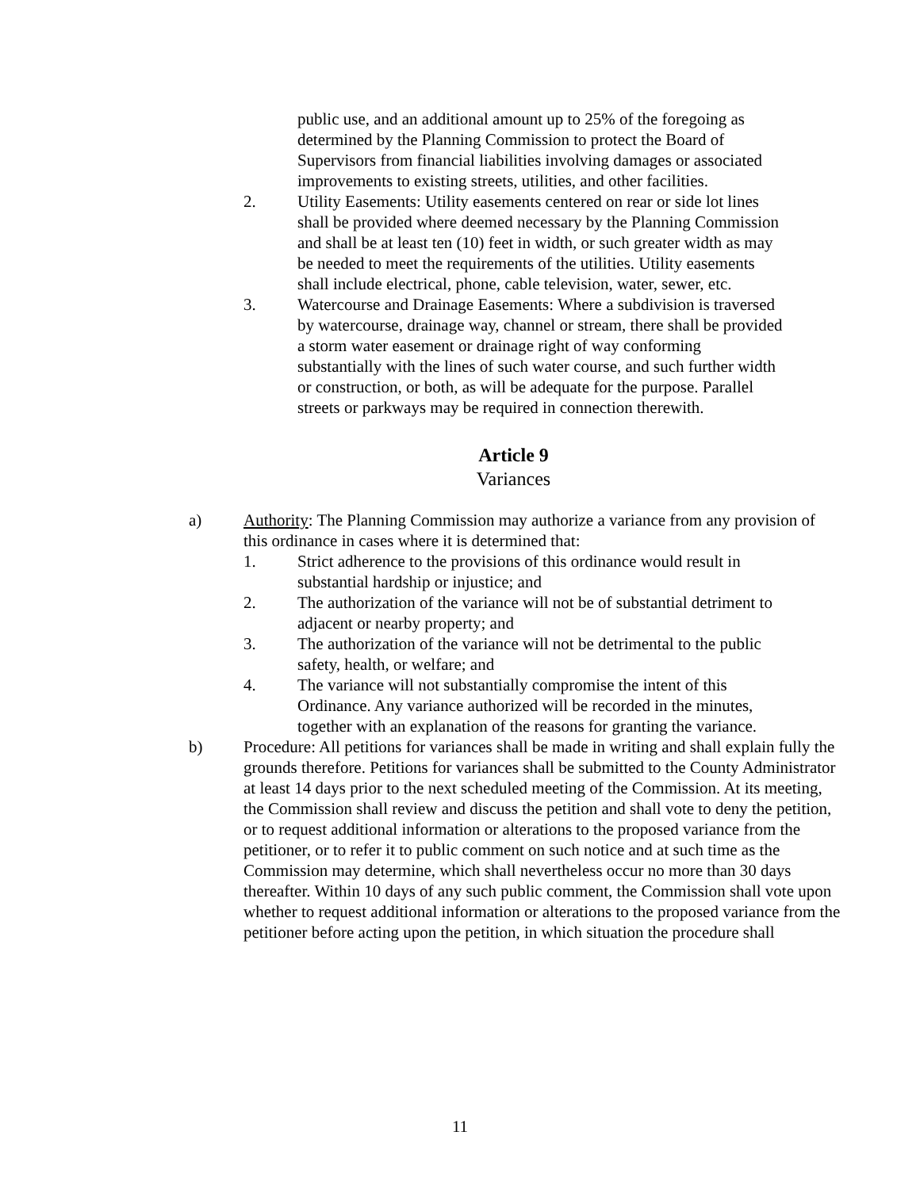public use, and an additional amount up to 25% of the foregoing as determined by the Planning Commission to protect the Board of Supervisors from financial liabilities involving damages or associated improvements to existing streets, utilities, and other facilities.
2. Utility Easements: Utility easements centered on rear or side lot lines shall be provided where deemed necessary by the Planning Commission and shall be at least ten (10) feet in width, or such greater width as may be needed to meet the requirements of the utilities. Utility easements shall include electrical, phone, cable television, water, sewer, etc.
3. Watercourse and Drainage Easements: Where a subdivision is traversed by watercourse, drainage way, channel or stream, there shall be provided a storm water easement or drainage right of way conforming substantially with the lines of such water course, and such further width or construction, or both, as will be adequate for the purpose. Parallel streets or parkways may be required in connection therewith.
Article 9
Variances
a) Authority: The Planning Commission may authorize a variance from any provision of this ordinance in cases where it is determined that:
1. Strict adherence to the provisions of this ordinance would result in substantial hardship or injustice; and
2. The authorization of the variance will not be of substantial detriment to adjacent or nearby property; and
3. The authorization of the variance will not be detrimental to the public safety, health, or welfare; and
4. The variance will not substantially compromise the intent of this Ordinance. Any variance authorized will be recorded in the minutes, together with an explanation of the reasons for granting the variance.
b) Procedure: All petitions for variances shall be made in writing and shall explain fully the grounds therefore. Petitions for variances shall be submitted to the County Administrator at least 14 days prior to the next scheduled meeting of the Commission. At its meeting, the Commission shall review and discuss the petition and shall vote to deny the petition, or to request additional information or alterations to the proposed variance from the petitioner, or to refer it to public comment on such notice and at such time as the Commission may determine, which shall nevertheless occur no more than 30 days thereafter. Within 10 days of any such public comment, the Commission shall vote upon whether to request additional information or alterations to the proposed variance from the petitioner before acting upon the petition, in which situation the procedure shall
11